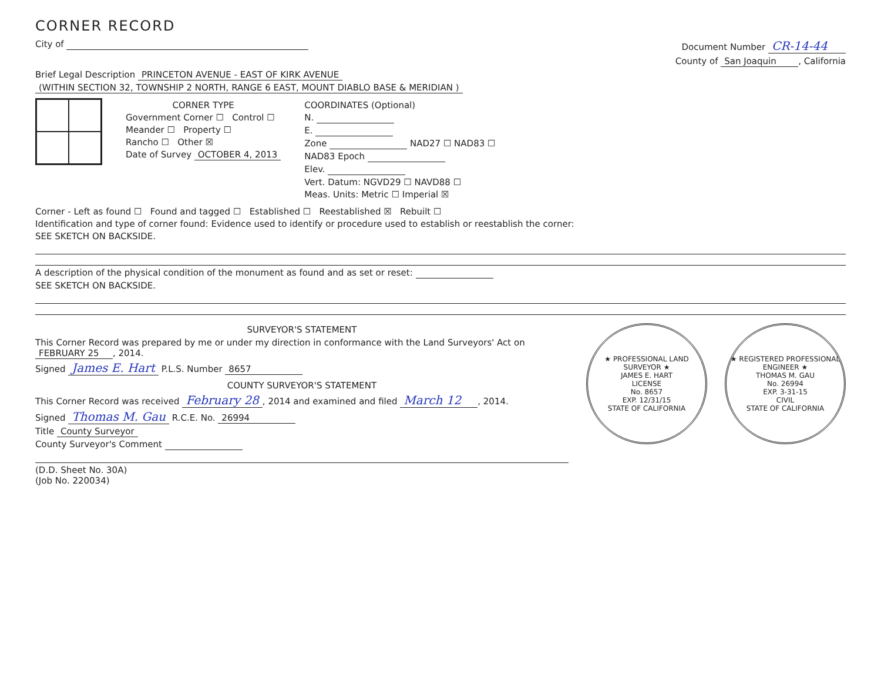CORNER RECORD
City of Document Number CR-14-44
County of San Joaquin, California
Brief Legal Description PRINCETON AVENUE - EAST OF KIRK AVENUE
(WITHIN SECTION 32, TOWNSHIP 2 NORTH, RANGE 6 EAST, MOUNT DIABLO BASE & MERIDIAN )
CORNER TYPE
Government Corner ☐ Control ☐
Meander ☐ Property ☐
Rancho ☐ Other ☒
Date of Survey OCTOBER 4, 2013
COORDINATES (Optional)
N.
E.
Zone NAD27 ☐ NAD83 ☐
NAD83 Epoch
Elev.
Vert. Datum: NGVD29 ☐ NAVD88 ☐
Meas. Units: Metric ☐ Imperial ☒
Corner - Left as found ☐ Found and tagged ☐ Established ☐ Reestablished ☒ Rebuilt ☐
Identification and type of corner found: Evidence used to identify or procedure used to establish or reestablish the corner:
SEE SKETCH ON BACKSIDE.
A description of the physical condition of the monument as found and as set or reset:
SEE SKETCH ON BACKSIDE.
SURVEYOR'S STATEMENT
This Corner Record was prepared by me or under my direction in conformance with the Land Surveyors' Act on FEBRUARY 25, 2014.
Signed James E. Hart P.L.S. Number 8657
COUNTY SURVEYOR'S STATEMENT
This Corner Record was received February 28, 2014 and examined and filed March 12, 2014.
Signed Thomas M. Gau R.C.E. No. 26994
Title County Surveyor
County Surveyor's Comment
(D.D. Sheet No. 30A)
(Job No. 220034)
★ PROFESSIONAL LAND SURVEYOR ★
JAMES E. HART
LICENSE
No. 8657
EXP. 12/31/15
STATE OF CALIFORNIA
★ REGISTERED PROFESSIONAL ENGINEER ★
THOMAS M. GAU
No. 26994
EXP. 3-31-15
CIVIL
STATE OF CALIFORNIA